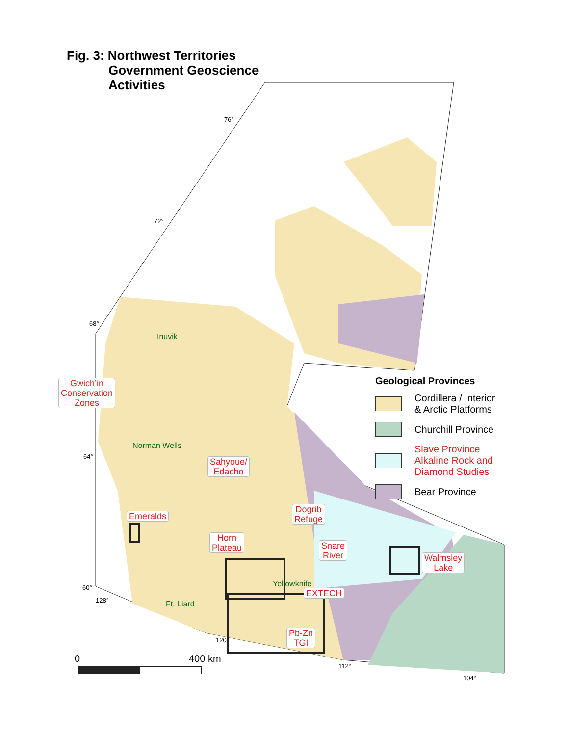Fig. 3: Northwest Territories
Government Geoscience
Activities
76°
72°
68°
64°
60°
128°
120°
112°
104°
Inuvik
Norman Wells
Yellowknife
Ft. Liard
Gwich’in
Conservation
Zones
Sahyoue/
Edacho
Emeralds
Dogrib
Refuge
Horn
Plateau
Snare
River
Walmsley
Lake
EXTECH
Pb-Zn
TGI
Geological Provinces
Cordillera / Interior
& Arctic Platforms
Churchill Province
Slave Province
Alkaline Rock and
Diamond Studies
Bear Province
0 400 km